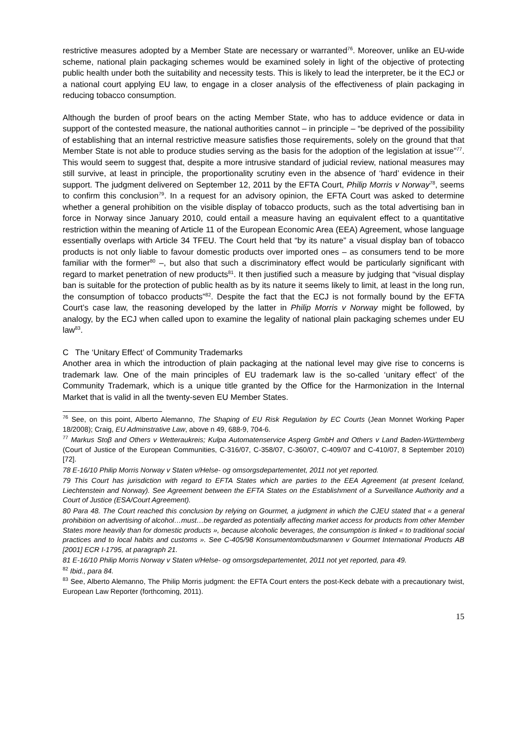restrictive measures adopted by a Member State are necessary or warranted<sup>76</sup>. Moreover, unlike an EU-wide scheme, national plain packaging schemes would be examined solely in light of the objective of protecting public health under both the suitability and necessity tests. This is likely to lead the interpreter, be it the ECJ or a national court applying EU law, to engage in a closer analysis of the effectiveness of plain packaging in reducing tobacco consumption.
Although the burden of proof bears on the acting Member State, who has to adduce evidence or data in support of the contested measure, the national authorities cannot – in principle – “be deprived of the possibility of establishing that an internal restrictive measure satisfies those requirements, solely on the ground that that Member State is not able to produce studies serving as the basis for the adoption of the legislation at issue”<sup>77</sup>. This would seem to suggest that, despite a more intrusive standard of judicial review, national measures may still survive, at least in principle, the proportionality scrutiny even in the absence of ‘hard’ evidence in their support. The judgment delivered on September 12, 2011 by the EFTA Court, Philip Morris v Norway<sup>78</sup>, seems to confirm this conclusion<sup>79</sup>. In a request for an advisory opinion, the EFTA Court was asked to determine whether a general prohibition on the visible display of tobacco products, such as the total advertising ban in force in Norway since January 2010, could entail a measure having an equivalent effect to a quantitative restriction within the meaning of Article 11 of the European Economic Area (EEA) Agreement, whose language essentially overlaps with Article 34 TFEU. The Court held that “by its nature” a visual display ban of tobacco products is not only liable to favour domestic products over imported ones – as consumers tend to be more familiar with the former<sup>80</sup> –, but also that such a discriminatory effect would be particularly significant with regard to market penetration of new products<sup>81</sup>. It then justified such a measure by judging that “visual display ban is suitable for the protection of public health as by its nature it seems likely to limit, at least in the long run, the consumption of tobacco products”<sup>82</sup>. Despite the fact that the ECJ is not formally bound by the EFTA Court’s case law, the reasoning developed by the latter in Philip Morris v Norway might be followed, by analogy, by the ECJ when called upon to examine the legality of national plain packaging schemes under EU law<sup>83</sup>.
C The ‘Unitary Effect’ of Community Trademarks
Another area in which the introduction of plain packaging at the national level may give rise to concerns is trademark law. One of the main principles of EU trademark law is the so-called ‘unitary effect’ of the Community Trademark, which is a unique title granted by the Office for the Harmonization in the Internal Market that is valid in all the twenty-seven EU Member States.
<sup>76</sup> See, on this point, Alberto Alemanno, The Shaping of EU Risk Regulation by EC Courts (Jean Monnet Working Paper 18/2008); Craig, EU Adminstrative Law, above n 49, 688-9, 704-6.
<sup>77</sup> Markus Stoβ and Others v Wetteraukreis; Kulpa Automatenservice Asperg GmbH and Others v Land Baden‐Württemberg (Court of Justice of the European Communities, C-316/07, C-358/07, C-360/07, C-409/07 and C-410/07, 8 September 2010) [72].
78 E-16/10 Philip Morris Norway v Staten v/Helse- og omsorgsdepartementet, 2011 not yet reported.
79 This Court has jurisdiction with regard to EFTA States which are parties to the EEA Agreement (at present Iceland, Liechtenstein and Norway). See Agreement between the EFTA States on the Establishment of a Surveillance Authority and a Court of Justice (ESA/Court Agreement).
80 Para 48. The Court reached this conclusion by relying on Gourmet, a judgment in which the CJEU stated that « a general prohibition on advertising of alcohol…must…be regarded as potentially affecting market access for products from other Member States more heavily than for domestic products », because alcoholic beverages, the consumption is linked « to traditional social practices and to local habits and customs ». See C-405/98 Konsumentombudsmannen v Gourmet International Products AB [2001] ECR I-1795, at paragraph 21.
81 E-16/10 Philip Morris Norway v Staten v/Helse- og omsorgsdepartementet, 2011 not yet reported, para 49.
<sup>82</sup> Ibid., para 84.
<sup>83</sup> See, Alberto Alemanno, The Philip Morris judgment: the EFTA Court enters the post-Keck debate with a precautionary twist, European Law Reporter (forthcoming, 2011).
15